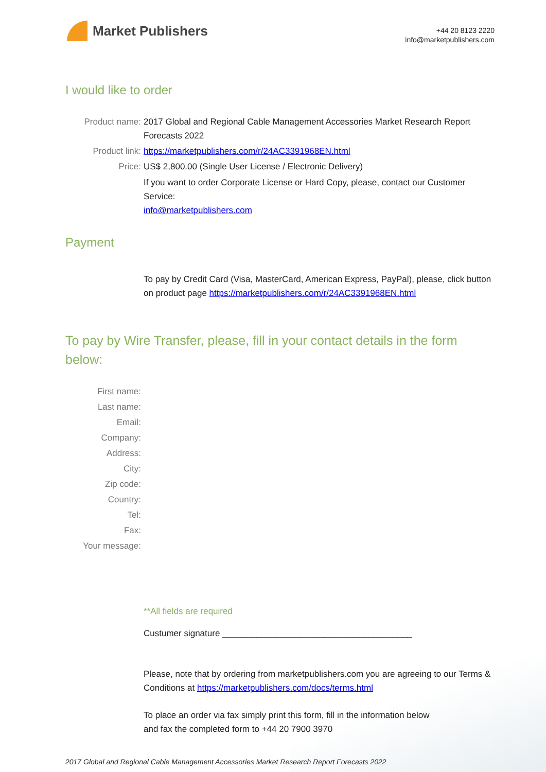Market Publishers
+44 20 8123 2220
info@marketpublishers.com
I would like to order
Product name: 2017 Global and Regional Cable Management Accessories Market Research Report Forecasts 2022
Product link: https://marketpublishers.com/r/24AC3391968EN.html
Price: US$ 2,800.00 (Single User License / Electronic Delivery)
If you want to order Corporate License or Hard Copy, please, contact our Customer Service:
info@marketpublishers.com
Payment
To pay by Credit Card (Visa, MasterCard, American Express, PayPal), please, click button on product page https://marketpublishers.com/r/24AC3391968EN.html
To pay by Wire Transfer, please, fill in your contact details in the form below:
First name:
Last name:
Email:
Company:
Address:
City:
Zip code:
Country:
Tel:
Fax:
Your message:
**All fields are required
Custumer signature _______________________________________
Please, note that by ordering from marketpublishers.com you are agreeing to our Terms & Conditions at https://marketpublishers.com/docs/terms.html
To place an order via fax simply print this form, fill in the information below
and fax the completed form to +44 20 7900 3970
2017 Global and Regional Cable Management Accessories Market Research Report Forecasts 2022